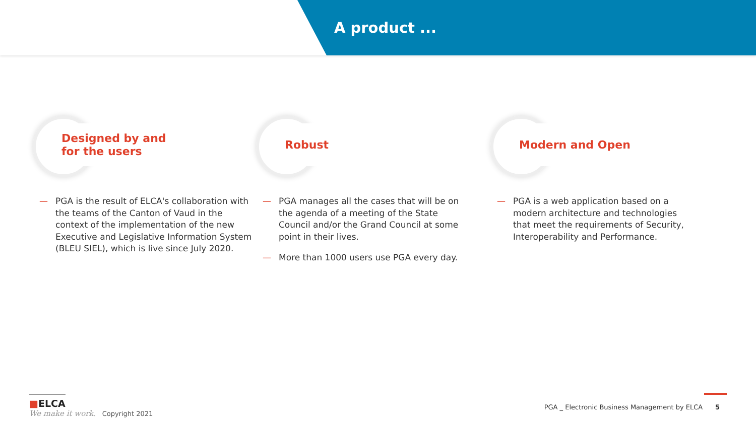A product ...
Designed by and
for the users
— PGA is the result of ELCA's collaboration with the teams of the Canton of Vaud in the context of the implementation of the new Executive and Legislative Information System (BLEU SIEL), which is live since July 2020.
Robust
— PGA manages all the cases that will be on the agenda of a meeting of the State Council and/or the Grand Council at some point in their lives.
— More than 1000 users use PGA every day.
Modern and Open
— PGA is a web application based on a modern architecture and technologies that meet the requirements of Security, Interoperability and Performance.
■ELCA
We make it work. Copyright 2021
PGA _ Electronic Business Management by ELCA 5